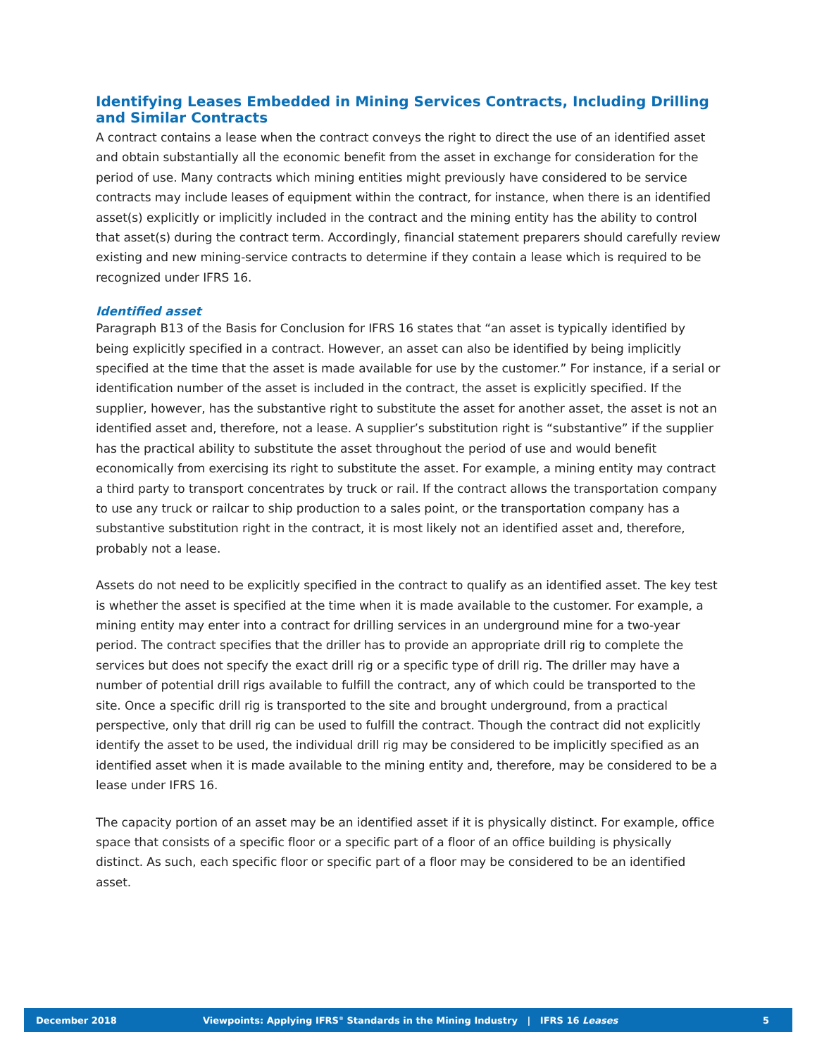Identifying Leases Embedded in Mining Services Contracts, Including Drilling and Similar Contracts
A contract contains a lease when the contract conveys the right to direct the use of an identified asset and obtain substantially all the economic benefit from the asset in exchange for consideration for the period of use. Many contracts which mining entities might previously have considered to be service contracts may include leases of equipment within the contract, for instance, when there is an identified asset(s) explicitly or implicitly included in the contract and the mining entity has the ability to control that asset(s) during the contract term. Accordingly, financial statement preparers should carefully review existing and new mining-service contracts to determine if they contain a lease which is required to be recognized under IFRS 16.
Identified asset
Paragraph B13 of the Basis for Conclusion for IFRS 16 states that “an asset is typically identified by being explicitly specified in a contract. However, an asset can also be identified by being implicitly specified at the time that the asset is made available for use by the customer.” For instance, if a serial or identification number of the asset is included in the contract, the asset is explicitly specified. If the supplier, however, has the substantive right to substitute the asset for another asset, the asset is not an identified asset and, therefore, not a lease. A supplier’s substitution right is “substantive” if the supplier has the practical ability to substitute the asset throughout the period of use and would benefit economically from exercising its right to substitute the asset. For example, a mining entity may contract a third party to transport concentrates by truck or rail. If the contract allows the transportation company to use any truck or railcar to ship production to a sales point, or the transportation company has a substantive substitution right in the contract, it is most likely not an identified asset and, therefore, probably not a lease.
Assets do not need to be explicitly specified in the contract to qualify as an identified asset. The key test is whether the asset is specified at the time when it is made available to the customer. For example, a mining entity may enter into a contract for drilling services in an underground mine for a two-year period. The contract specifies that the driller has to provide an appropriate drill rig to complete the services but does not specify the exact drill rig or a specific type of drill rig. The driller may have a number of potential drill rigs available to fulfill the contract, any of which could be transported to the site. Once a specific drill rig is transported to the site and brought underground, from a practical perspective, only that drill rig can be used to fulfill the contract. Though the contract did not explicitly identify the asset to be used, the individual drill rig may be considered to be implicitly specified as an identified asset when it is made available to the mining entity and, therefore, may be considered to be a lease under IFRS 16.
The capacity portion of an asset may be an identified asset if it is physically distinct. For example, office space that consists of a specific floor or a specific part of a floor of an office building is physically distinct. As such, each specific floor or specific part of a floor may be considered to be an identified asset.
December 2018 Viewpoints: Applying IFRS<sup>®</sup> Standards in the Mining Industry | IFRS 16 Leases 5